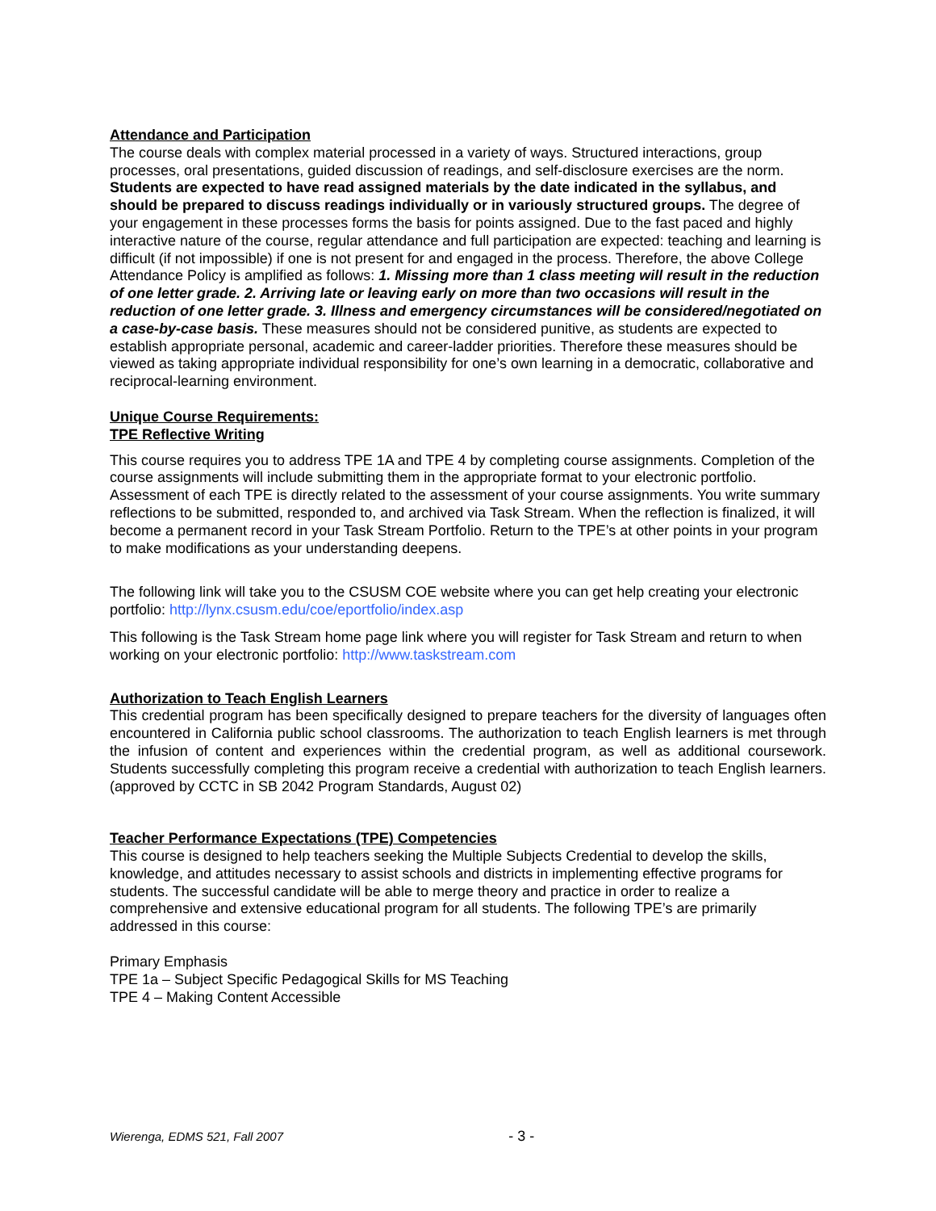Attendance and Participation
The course deals with complex material processed in a variety of ways. Structured interactions, group processes, oral presentations, guided discussion of readings, and self-disclosure exercises are the norm. Students are expected to have read assigned materials by the date indicated in the syllabus, and should be prepared to discuss readings individually or in variously structured groups. The degree of your engagement in these processes forms the basis for points assigned. Due to the fast paced and highly interactive nature of the course, regular attendance and full participation are expected: teaching and learning is difficult (if not impossible) if one is not present for and engaged in the process. Therefore, the above College Attendance Policy is amplified as follows: 1. Missing more than 1 class meeting will result in the reduction of one letter grade. 2. Arriving late or leaving early on more than two occasions will result in the reduction of one letter grade. 3. Illness and emergency circumstances will be considered/negotiated on a case-by-case basis. These measures should not be considered punitive, as students are expected to establish appropriate personal, academic and career-ladder priorities. Therefore these measures should be viewed as taking appropriate individual responsibility for one’s own learning in a democratic, collaborative and reciprocal-learning environment.
Unique Course Requirements:
TPE Reflective Writing
This course requires you to address TPE 1A and TPE 4 by completing course assignments. Completion of the course assignments will include submitting them in the appropriate format to your electronic portfolio. Assessment of each TPE is directly related to the assessment of your course assignments. You write summary reflections to be submitted, responded to, and archived via Task Stream. When the reflection is finalized, it will become a permanent record in your Task Stream Portfolio. Return to the TPE’s at other points in your program to make modifications as your understanding deepens.
The following link will take you to the CSUSM COE website where you can get help creating your electronic portfolio: http://lynx.csusm.edu/coe/eportfolio/index.asp
This following is the Task Stream home page link where you will register for Task Stream and return to when working on your electronic portfolio: http://www.taskstream.com
Authorization to Teach English Learners
This credential program has been specifically designed to prepare teachers for the diversity of languages often encountered in California public school classrooms. The authorization to teach English learners is met through the infusion of content and experiences within the credential program, as well as additional coursework. Students successfully completing this program receive a credential with authorization to teach English learners. (approved by CCTC in SB 2042 Program Standards, August 02)
Teacher Performance Expectations (TPE) Competencies
This course is designed to help teachers seeking the Multiple Subjects Credential to develop the skills, knowledge, and attitudes necessary to assist schools and districts in implementing effective programs for students. The successful candidate will be able to merge theory and practice in order to realize a comprehensive and extensive educational program for all students. The following TPE’s are primarily addressed in this course:
Primary Emphasis
TPE 1a – Subject Specific Pedagogical Skills for MS Teaching
TPE 4 – Making Content Accessible
Wierenga, EDMS 521, Fall 2007 - 3 -